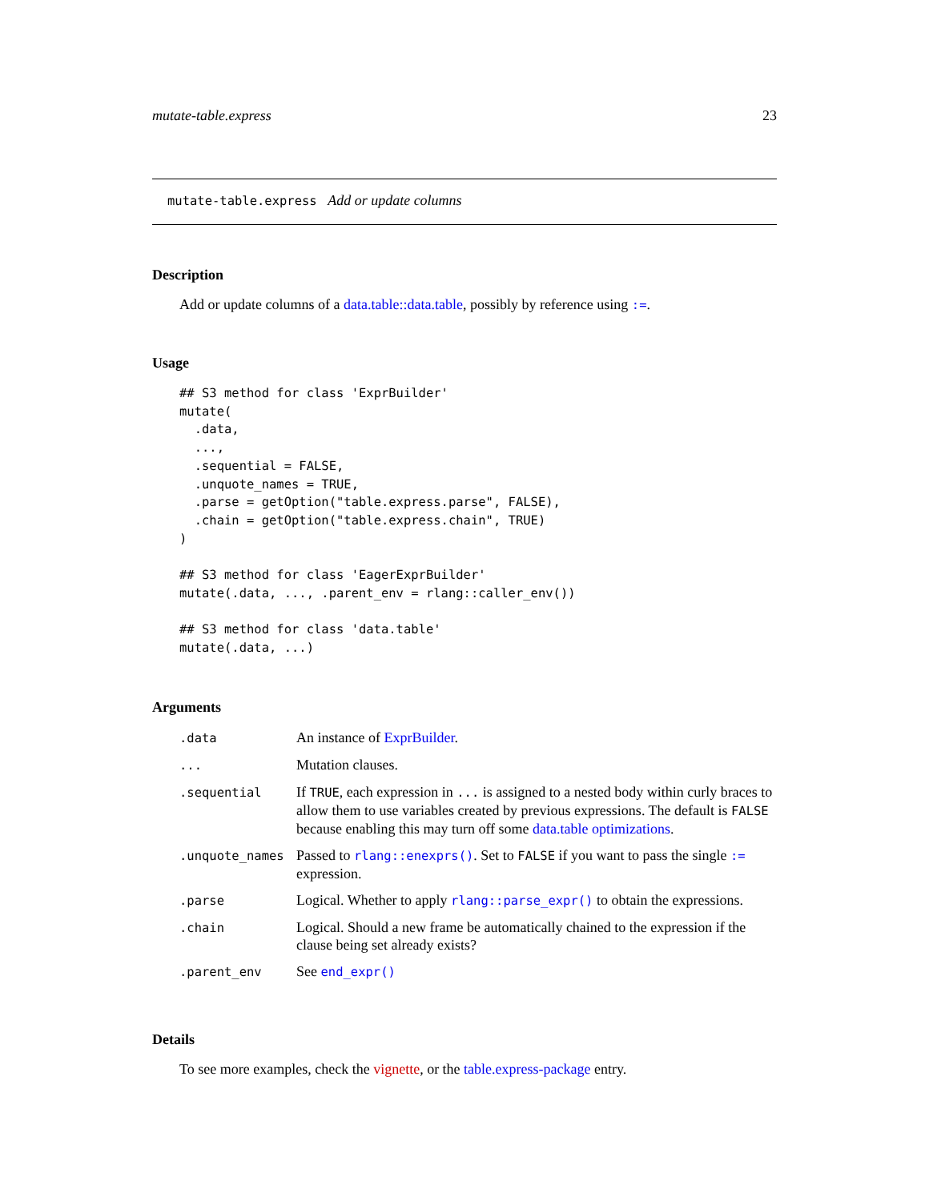mutate-table.express 23
mutate-table.express Add or update columns
Description
Add or update columns of a data.table::data.table, possibly by reference using :=.
Usage
## S3 method for class 'ExprBuilder'
mutate(
  .data,
  ...,
  .sequential = FALSE,
  .unquote_names = TRUE,
  .parse = getOption("table.express.parse", FALSE),
  .chain = getOption("table.express.chain", TRUE)
)

## S3 method for class 'EagerExprBuilder'
mutate(.data, ..., .parent_env = rlang::caller_env())

## S3 method for class 'data.table'
mutate(.data, ...)
Arguments
| .data | An instance of ExprBuilder . |
| ... | Mutation clauses. |
| .sequential | If TRUE , each expression in ... is assigned to a nested body within curly braces to allow them to use variables created by previous expressions. The default is FALSE because enabling this may turn off some data.table optimizations . |
| .unquote_names | Passed to rlang::enexprs() . Set to FALSE if you want to pass the single := expression. |
| .parse | Logical. Whether to apply rlang::parse_expr() to obtain the expressions. |
| .chain | Logical. Should a new frame be automatically chained to the expression if the clause being set already exists? |
| .parent_env | See end_expr() |
Details
To see more examples, check the vignette, or the table.express-package entry.